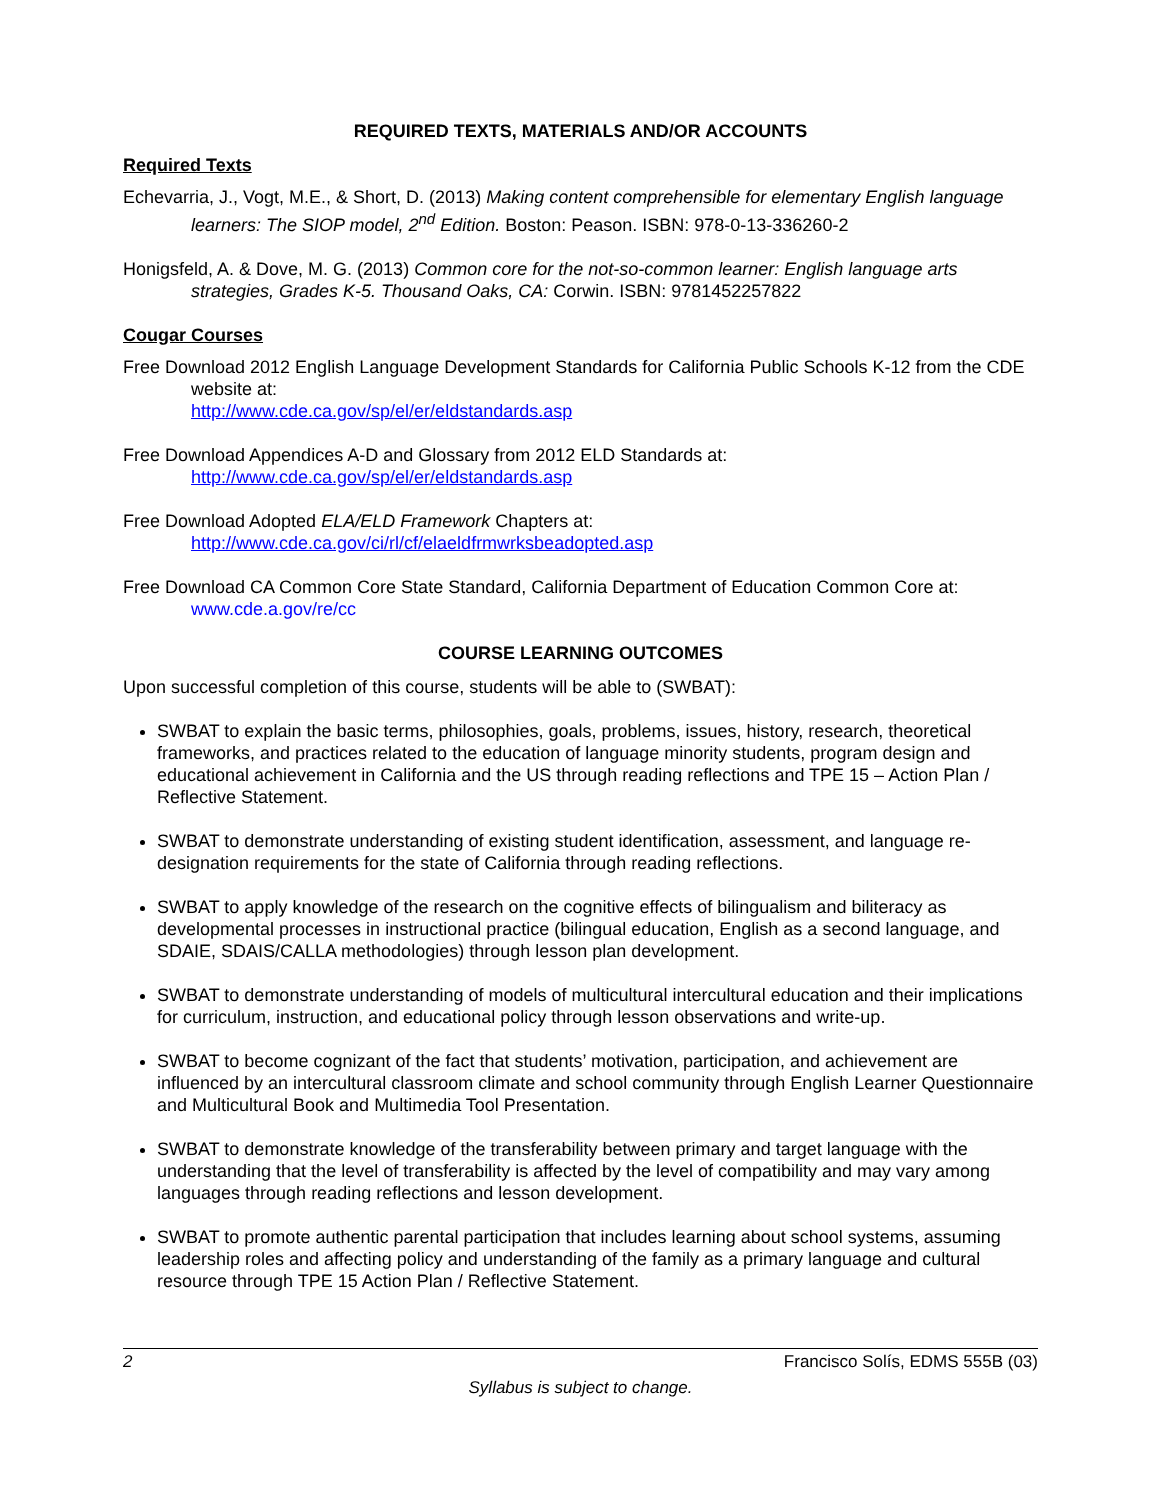REQUIRED TEXTS, MATERIALS AND/OR ACCOUNTS
Required Texts
Echevarria, J., Vogt, M.E., & Short, D. (2013) Making content comprehensible for elementary English language learners: The SIOP model, 2<sup>nd</sup> Edition. Boston: Peason. ISBN: 978-0-13-336260-2
Honigsfeld, A. & Dove, M. G. (2013) Common core for the not-so-common learner: English language arts strategies, Grades K-5. Thousand Oaks, CA: Corwin. ISBN: 9781452257822
Cougar Courses
Free Download 2012 English Language Development Standards for California Public Schools K-12 from the CDE website at:
http://www.cde.ca.gov/sp/el/er/eldstandards.asp
Free Download Appendices A-D and Glossary from 2012 ELD Standards at:
http://www.cde.ca.gov/sp/el/er/eldstandards.asp
Free Download Adopted ELA/ELD Framework Chapters at:
http://www.cde.ca.gov/ci/rl/cf/elaeldfrmwrksbeadopted.asp
Free Download CA Common Core State Standard, California Department of Education Common Core at:
www.cde.a.gov/re/cc
COURSE LEARNING OUTCOMES
Upon successful completion of this course, students will be able to (SWBAT):
SWBAT to explain the basic terms, philosophies, goals, problems, issues, history, research, theoretical frameworks, and practices related to the education of language minority students, program design and educational achievement in California and the US through reading reflections and TPE 15 – Action Plan / Reflective Statement.
SWBAT to demonstrate understanding of existing student identification, assessment, and language re-designation requirements for the state of California through reading reflections.
SWBAT to apply knowledge of the research on the cognitive effects of bilingualism and biliteracy as developmental processes in instructional practice (bilingual education, English as a second language, and SDAIE, SDAIS/CALLA methodologies) through lesson plan development.
SWBAT to demonstrate understanding of models of multicultural intercultural education and their implications for curriculum, instruction, and educational policy through lesson observations and write-up.
SWBAT to become cognizant of the fact that students’ motivation, participation, and achievement are influenced by an intercultural classroom climate and school community through English Learner Questionnaire and Multicultural Book and Multimedia Tool Presentation.
SWBAT to demonstrate knowledge of the transferability between primary and target language with the understanding that the level of transferability is affected by the level of compatibility and may vary among languages through reading reflections and lesson development.
SWBAT to promote authentic parental participation that includes learning about school systems, assuming leadership roles and affecting policy and understanding of the family as a primary language and cultural resource through TPE 15 Action Plan / Reflective Statement.
2 Francisco Solís, EDMS 555B (03)
Syllabus is subject to change.